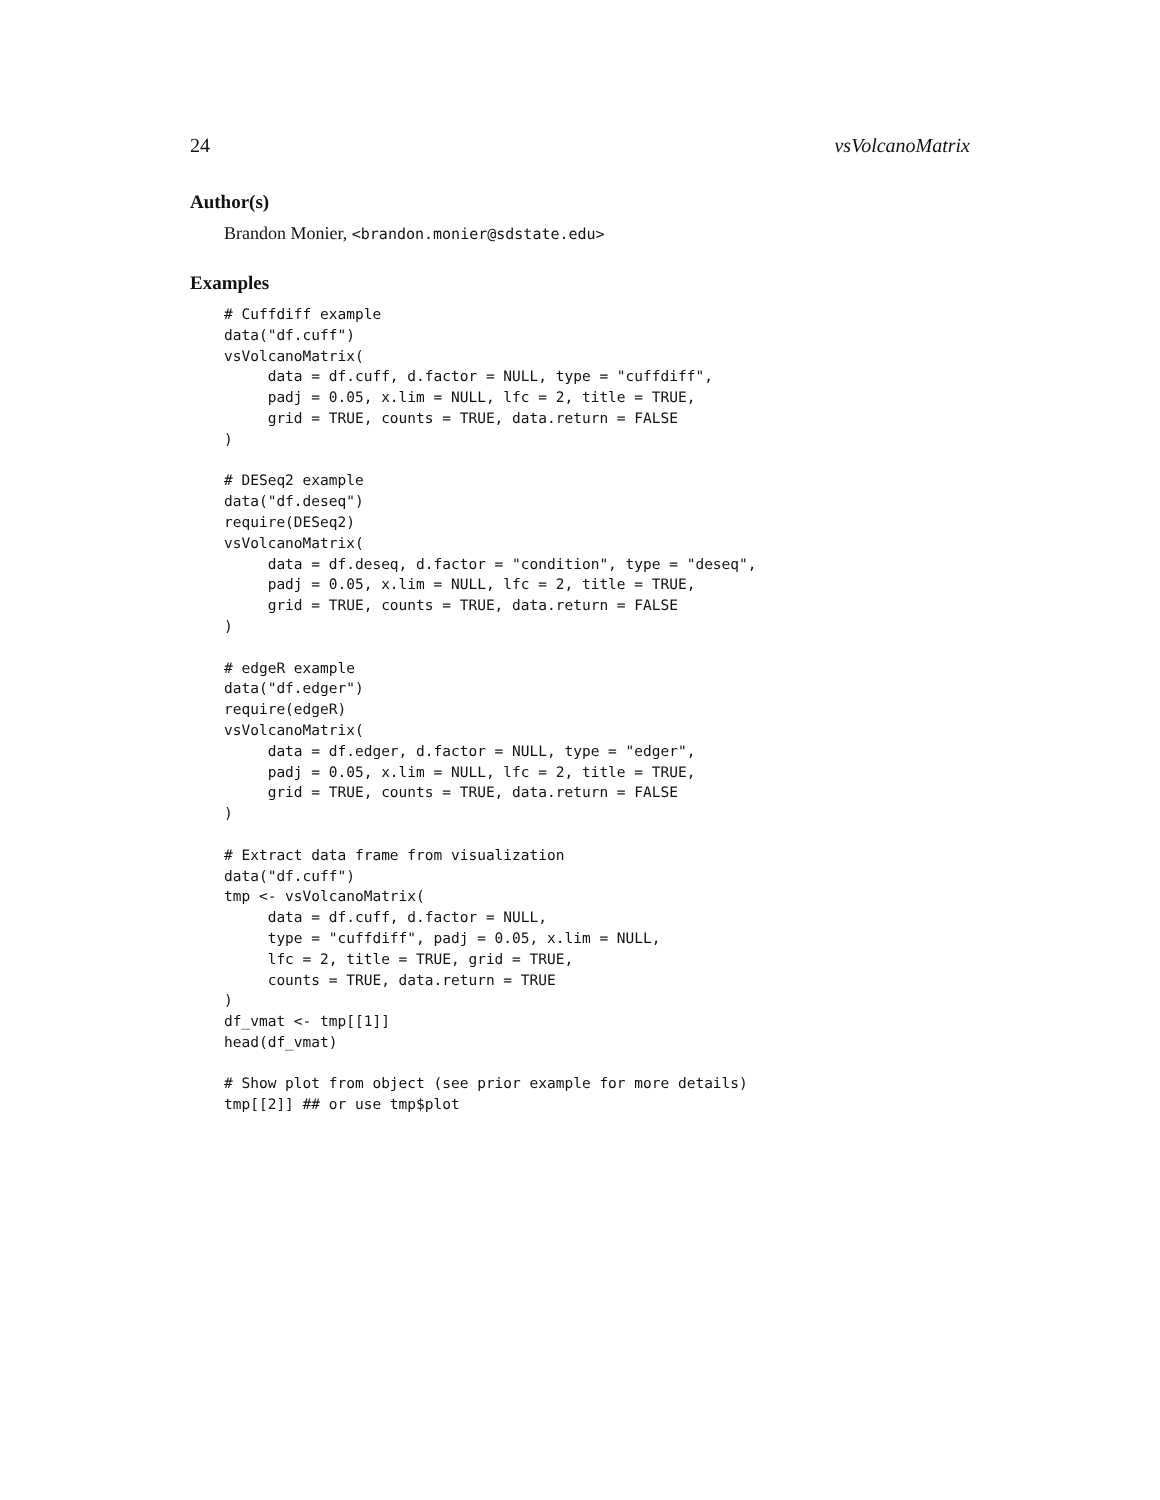24 vsVolcanoMatrix
Author(s)
Brandon Monier, <brandon.monier@sdstate.edu>
Examples
# Cuffdiff example
data("df.cuff")
vsVolcanoMatrix(
     data = df.cuff, d.factor = NULL, type = "cuffdiff",
     padj = 0.05, x.lim = NULL, lfc = 2, title = TRUE,
     grid = TRUE, counts = TRUE, data.return = FALSE
)

# DESeq2 example
data("df.deseq")
require(DESeq2)
vsVolcanoMatrix(
     data = df.deseq, d.factor = "condition", type = "deseq",
     padj = 0.05, x.lim = NULL, lfc = 2, title = TRUE,
     grid = TRUE, counts = TRUE, data.return = FALSE
)

# edgeR example
data("df.edger")
require(edgeR)
vsVolcanoMatrix(
     data = df.edger, d.factor = NULL, type = "edger",
     padj = 0.05, x.lim = NULL, lfc = 2, title = TRUE,
     grid = TRUE, counts = TRUE, data.return = FALSE
)

# Extract data frame from visualization
data("df.cuff")
tmp <- vsVolcanoMatrix(
     data = df.cuff, d.factor = NULL,
     type = "cuffdiff", padj = 0.05, x.lim = NULL,
     lfc = 2, title = TRUE, grid = TRUE,
     counts = TRUE, data.return = TRUE
)
df_vmat <- tmp[[1]]
head(df_vmat)

# Show plot from object (see prior example for more details)
tmp[[2]] ## or use tmp$plot